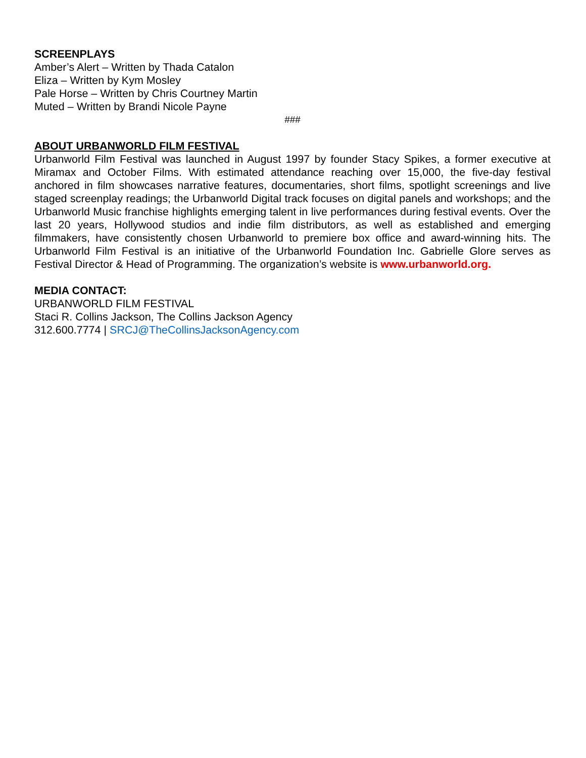SCREENPLAYS
Amber’s Alert – Written by Thada Catalon
Eliza – Written by Kym Mosley
Pale Horse – Written by Chris Courtney Martin
Muted – Written by Brandi Nicole Payne
###
ABOUT URBANWORLD FILM FESTIVAL
Urbanworld Film Festival was launched in August 1997 by founder Stacy Spikes, a former executive at Miramax and October Films. With estimated attendance reaching over 15,000, the five-day festival anchored in film showcases narrative features, documentaries, short films, spotlight screenings and live staged screenplay readings; the Urbanworld Digital track focuses on digital panels and workshops; and the Urbanworld Music franchise highlights emerging talent in live performances during festival events. Over the last 20 years, Hollywood studios and indie film distributors, as well as established and emerging filmmakers, have consistently chosen Urbanworld to premiere box office and award-winning hits. The Urbanworld Film Festival is an initiative of the Urbanworld Foundation Inc. Gabrielle Glore serves as Festival Director & Head of Programming. The organization’s website is www.urbanworld.org.
MEDIA CONTACT:
URBANWORLD FILM FESTIVAL
Staci R. Collins Jackson, The Collins Jackson Agency
312.600.7774 | SRCJ@TheCollinsJacksonAgency.com